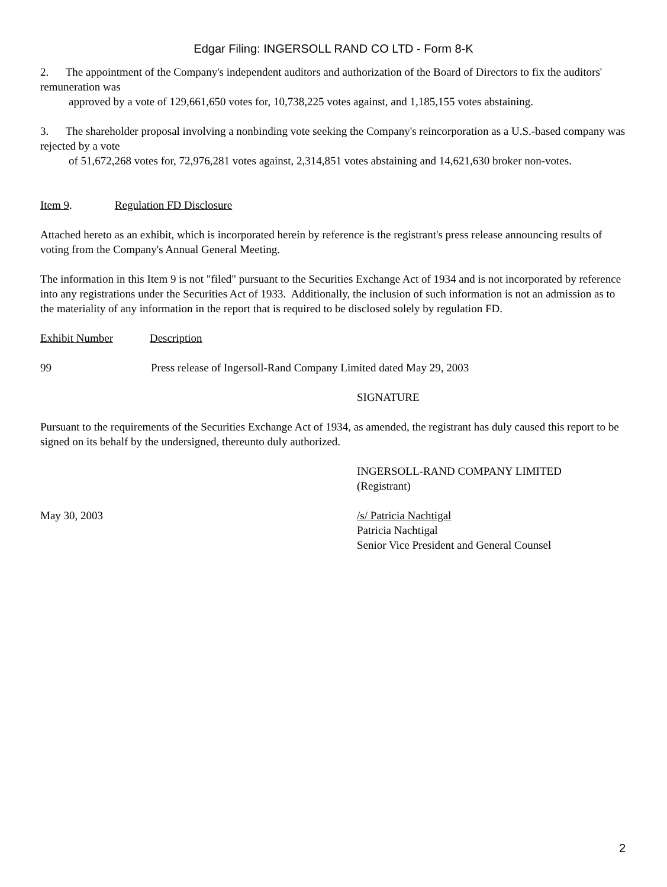Edgar Filing: INGERSOLL RAND CO LTD - Form 8-K
2. The appointment of the Company's independent auditors and authorization of the Board of Directors to fix the auditors' remuneration was
approved by a vote of 129,661,650 votes for, 10,738,225 votes against, and 1,185,155 votes abstaining.
3. The shareholder proposal involving a nonbinding vote seeking the Company's reincorporation as a U.S.-based company was rejected by a vote
of 51,672,268 votes for, 72,976,281 votes against, 2,314,851 votes abstaining and 14,621,630 broker non-votes.
Item 9. Regulation FD Disclosure
Attached hereto as an exhibit, which is incorporated herein by reference is the registrant's press release announcing results of voting from the Company's Annual General Meeting.
The information in this Item 9 is not "filed" pursuant to the Securities Exchange Act of 1934 and is not incorporated by reference into any registrations under the Securities Act of 1933. Additionally, the inclusion of such information is not an admission as to the materiality of any information in the report that is required to be disclosed solely by regulation FD.
Exhibit Number Description
99 Press release of Ingersoll-Rand Company Limited dated May 29, 2003
SIGNATURE
Pursuant to the requirements of the Securities Exchange Act of 1934, as amended, the registrant has duly caused this report to be signed on its behalf by the undersigned, thereunto duly authorized.
INGERSOLL-RAND COMPANY LIMITED
(Registrant)
May 30, 2003 /s/ Patricia Nachtigal
Patricia Nachtigal
Senior Vice President and General Counsel
2